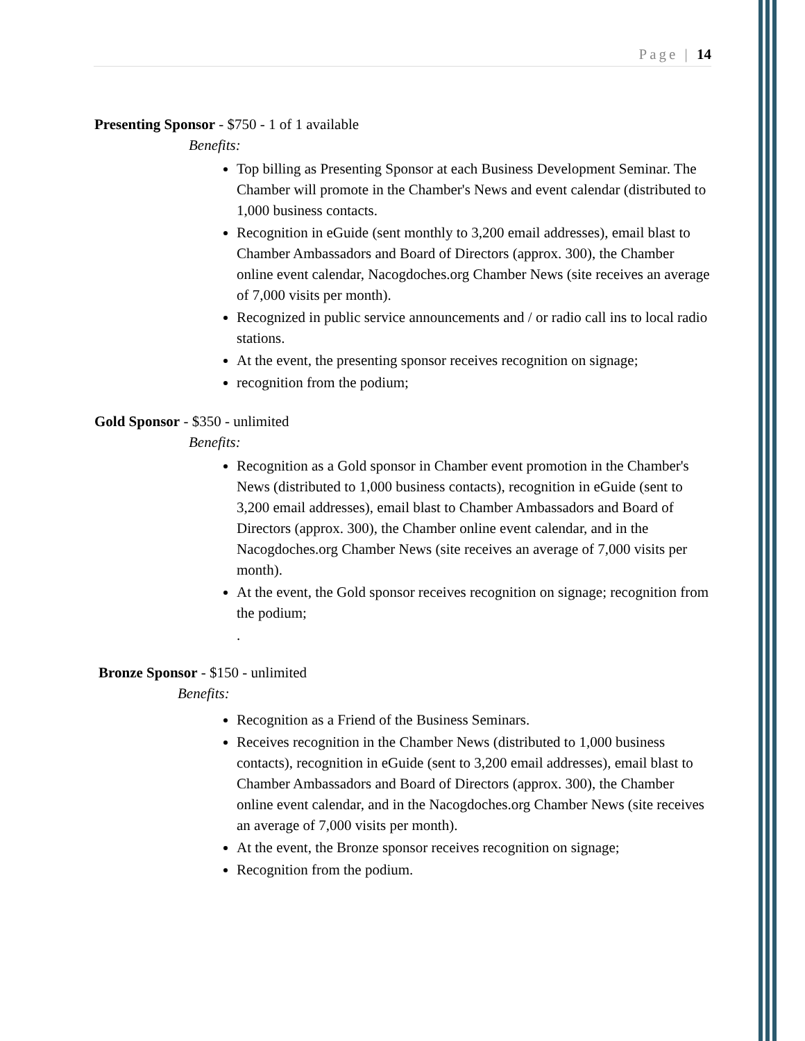Page | 14
Presenting Sponsor - $750 - 1 of 1 available
Benefits:
Top billing as Presenting Sponsor at each Business Development Seminar. The Chamber will promote in the Chamber's News and event calendar (distributed to 1,000 business contacts.
Recognition in eGuide (sent monthly to 3,200 email addresses), email blast to Chamber Ambassadors and Board of Directors (approx. 300), the Chamber online event calendar, Nacogdoches.org Chamber News (site receives an average of 7,000 visits per month).
Recognized in public service announcements and / or radio call ins to local radio stations.
At the event, the presenting sponsor receives recognition on signage;
recognition from the podium;
Gold Sponsor - $350 - unlimited
Benefits:
Recognition as a Gold sponsor in Chamber event promotion in the Chamber's News (distributed to 1,000 business contacts), recognition in eGuide (sent to 3,200 email addresses), email blast to Chamber Ambassadors and Board of Directors (approx. 300), the Chamber online event calendar, and in the Nacogdoches.org Chamber News (site receives an average of 7,000 visits per month).
At the event, the Gold sponsor receives recognition on signage; recognition from the podium;
.
Bronze Sponsor - $150 - unlimited
Benefits:
Recognition as a Friend of the Business Seminars.
Receives recognition in the Chamber News (distributed to 1,000 business contacts), recognition in eGuide (sent to 3,200 email addresses), email blast to Chamber Ambassadors and Board of Directors (approx. 300), the Chamber online event calendar, and in the Nacogdoches.org Chamber News (site receives an average of 7,000 visits per month).
At the event, the Bronze sponsor receives recognition on signage;
Recognition from the podium.